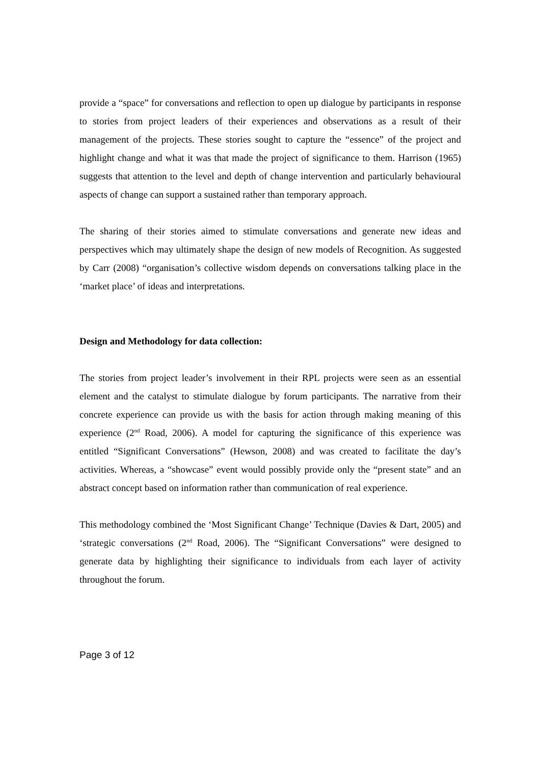provide a “space” for conversations and reflection to open up dialogue by participants in response to stories from project leaders of their experiences and observations as a result of their management of the projects. These stories sought to capture the “essence” of the project and highlight change and what it was that made the project of significance to them. Harrison (1965) suggests that attention to the level and depth of change intervention and particularly behavioural aspects of change can support a sustained rather than temporary approach.
The sharing of their stories aimed to stimulate conversations and generate new ideas and perspectives which may ultimately shape the design of new models of Recognition. As suggested by Carr (2008) “organisation’s collective wisdom depends on conversations talking place in the ‘market place’ of ideas and interpretations.
Design and Methodology for data collection:
The stories from project leader’s involvement in their RPL projects were seen as an essential element and the catalyst to stimulate dialogue by forum participants. The narrative from their concrete experience can provide us with the basis for action through making meaning of this experience (2<sup>nd</sup> Road, 2006). A model for capturing the significance of this experience was entitled “Significant Conversations” (Hewson, 2008) and was created to facilitate the day’s activities. Whereas, a “showcase” event would possibly provide only the “present state” and an abstract concept based on information rather than communication of real experience.
This methodology combined the ‘Most Significant Change’ Technique (Davies & Dart, 2005) and ‘strategic conversations (2<sup>nd</sup> Road, 2006). The “Significant Conversations” were designed to generate data by highlighting their significance to individuals from each layer of activity throughout the forum.
Page 3 of 12